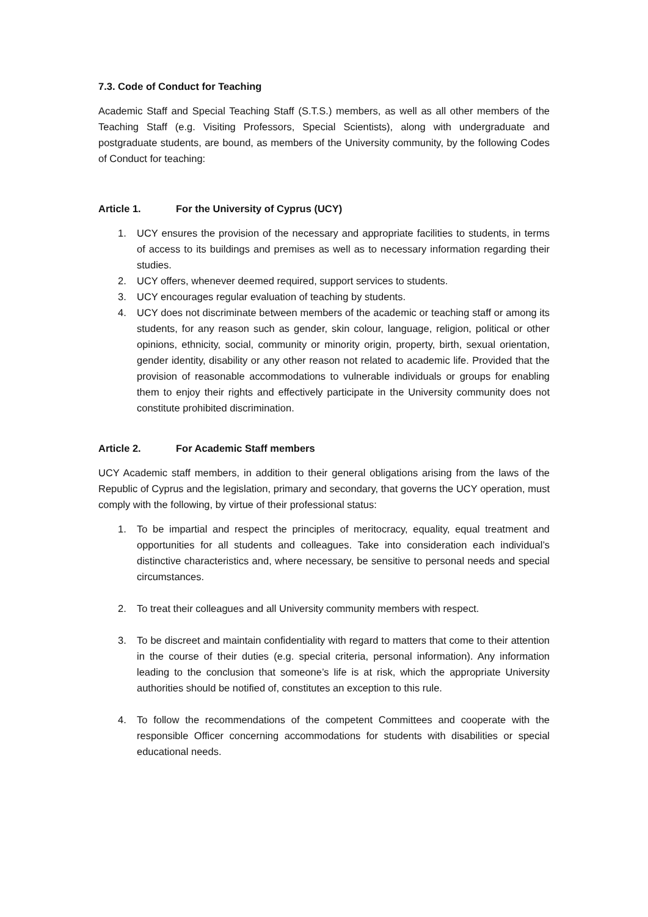7.3. Code of Conduct for Teaching
Academic Staff and Special Teaching Staff (S.T.S.) members, as well as all other members of the Teaching Staff (e.g. Visiting Professors, Special Scientists), along with undergraduate and postgraduate students, are bound, as members of the University community, by the following Codes of Conduct for teaching:
Article 1. For the University of Cyprus (UCY)
1. UCY ensures the provision of the necessary and appropriate facilities to students, in terms of access to its buildings and premises as well as to necessary information regarding their studies.
2. UCY offers, whenever deemed required, support services to students.
3. UCY encourages regular evaluation of teaching by students.
4. UCY does not discriminate between members of the academic or teaching staff or among its students, for any reason such as gender, skin colour, language, religion, political or other opinions, ethnicity, social, community or minority origin, property, birth, sexual orientation, gender identity, disability or any other reason not related to academic life. Provided that the provision of reasonable accommodations to vulnerable individuals or groups for enabling them to enjoy their rights and effectively participate in the University community does not constitute prohibited discrimination.
Article 2. For Academic Staff members
UCY Academic staff members, in addition to their general obligations arising from the laws of the Republic of Cyprus and the legislation, primary and secondary, that governs the UCY operation, must comply with the following, by virtue of their professional status:
1. To be impartial and respect the principles of meritocracy, equality, equal treatment and opportunities for all students and colleagues. Take into consideration each individual’s distinctive characteristics and, where necessary, be sensitive to personal needs and special circumstances.
2. To treat their colleagues and all University community members with respect.
3. To be discreet and maintain confidentiality with regard to matters that come to their attention in the course of their duties (e.g. special criteria, personal information). Any information leading to the conclusion that someone’s life is at risk, which the appropriate University authorities should be notified of, constitutes an exception to this rule.
4. To follow the recommendations of the competent Committees and cooperate with the responsible Officer concerning accommodations for students with disabilities or special educational needs.